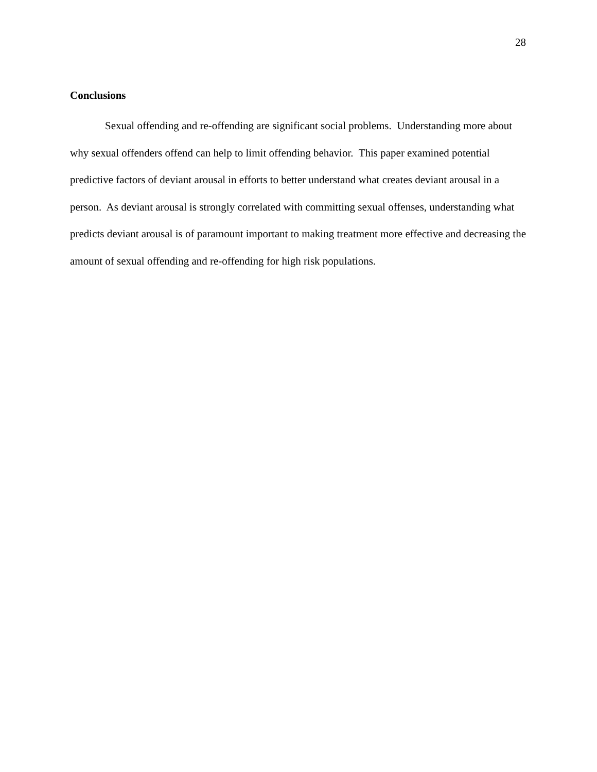28
Conclusions
Sexual offending and re-offending are significant social problems. Understanding more about why sexual offenders offend can help to limit offending behavior. This paper examined potential predictive factors of deviant arousal in efforts to better understand what creates deviant arousal in a person. As deviant arousal is strongly correlated with committing sexual offenses, understanding what predicts deviant arousal is of paramount important to making treatment more effective and decreasing the amount of sexual offending and re-offending for high risk populations.